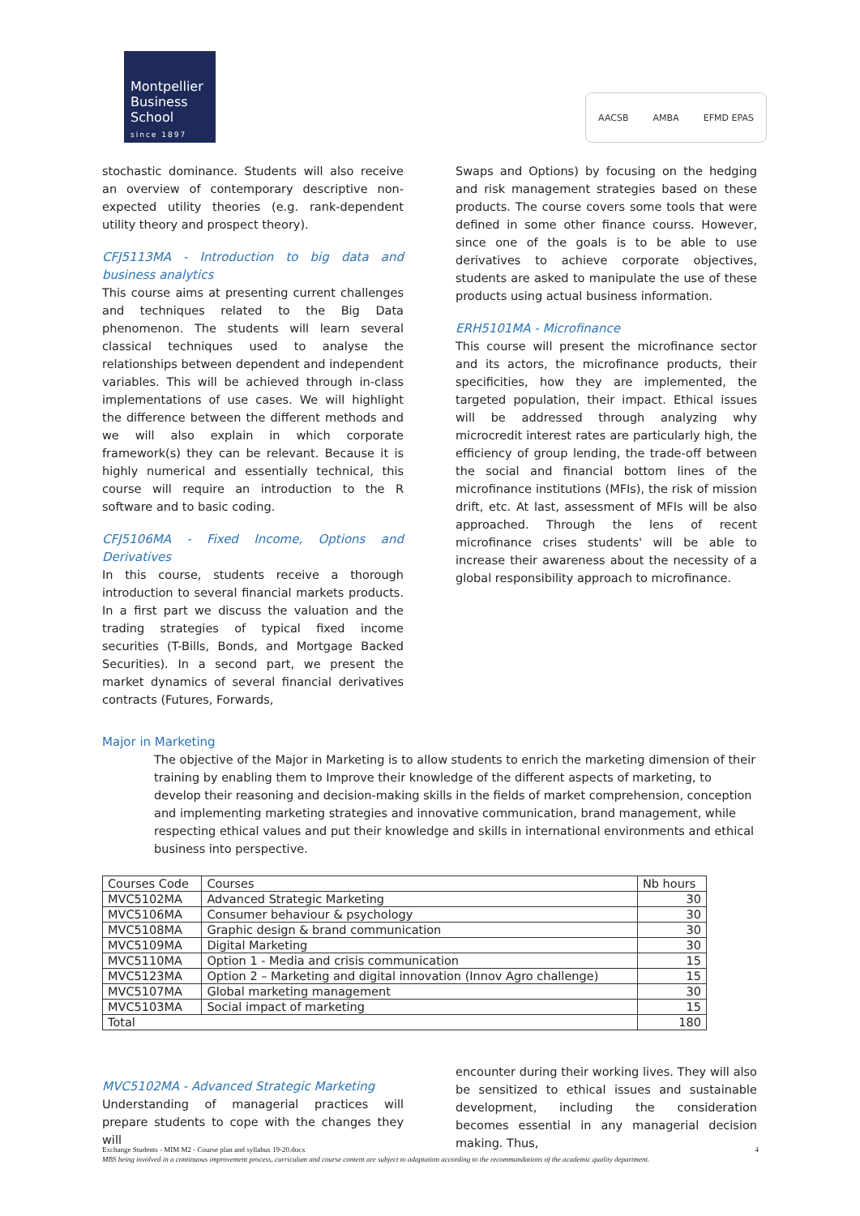Montpellier
Business
School
since 1897
AACSB AMBA EFMD EPAS
stochastic dominance. Students will also receive an overview of contemporary descriptive non-expected utility theories (e.g. rank-dependent utility theory and prospect theory).
CFJ5113MA - Introduction to big data and business analytics
This course aims at presenting current challenges and techniques related to the Big Data phenomenon. The students will learn several classical techniques used to analyse the relationships between dependent and independent variables. This will be achieved through in-class implementations of use cases. We will highlight the difference between the different methods and we will also explain in which corporate framework(s) they can be relevant. Because it is highly numerical and essentially technical, this course will require an introduction to the R software and to basic coding.
CFJ5106MA - Fixed Income, Options and Derivatives
In this course, students receive a thorough introduction to several financial markets products. In a first part we discuss the valuation and the trading strategies of typical fixed income securities (T-Bills, Bonds, and Mortgage Backed Securities). In a second part, we present the market dynamics of several financial derivatives contracts (Futures, Forwards,
Swaps and Options) by focusing on the hedging and risk management strategies based on these products. The course covers some tools that were defined in some other finance courss. However, since one of the goals is to be able to use derivatives to achieve corporate objectives, students are asked to manipulate the use of these products using actual business information.
ERH5101MA - Microfinance
This course will present the microfinance sector and its actors, the microfinance products, their specificities, how they are implemented, the targeted population, their impact. Ethical issues will be addressed through analyzing why microcredit interest rates are particularly high, the efficiency of group lending, the trade-off between the social and financial bottom lines of the microfinance institutions (MFIs), the risk of mission drift, etc. At last, assessment of MFIs will be also approached. Through the lens of recent microfinance crises students' will be able to increase their awareness about the necessity of a global responsibility approach to microfinance.
Major in Marketing
The objective of the Major in Marketing is to allow students to enrich the marketing dimension of their training by enabling them to Improve their knowledge of the different aspects of marketing, to develop their reasoning and decision-making skills in the fields of market comprehension, conception and implementing marketing strategies and innovative communication, brand management, while respecting ethical values and put their knowledge and skills in international environments and ethical business into perspective.
| Courses Code | Courses | Nb hours |
| --- | --- | --- |
| MVC5102MA | Advanced Strategic Marketing | 30 |
| MVC5106MA | Consumer behaviour & psychology | 30 |
| MVC5108MA | Graphic design & brand communication | 30 |
| MVC5109MA | Digital Marketing | 30 |
| MVC5110MA | Option 1 - Media and crisis communication | 15 |
| MVC5123MA | Option 2 – Marketing and digital innovation (Innov Agro challenge) | 15 |
| MVC5107MA | Global marketing management | 30 |
| MVC5103MA | Social impact of marketing | 15 |
| Total | | 180 |
MVC5102MA - Advanced Strategic Marketing
Understanding of managerial practices will prepare students to cope with the changes they will
encounter during their working lives. They will also be sensitized to ethical issues and sustainable development, including the consideration becomes essential in any managerial decision making. Thus,
Exchange Students - MIM M2 - Course plan and syllabus 19-20.docx 4
MBS being involved in a continuous improvement process, curriculum and course content are subject to adaptation according to the recommandations of the academic quality department.